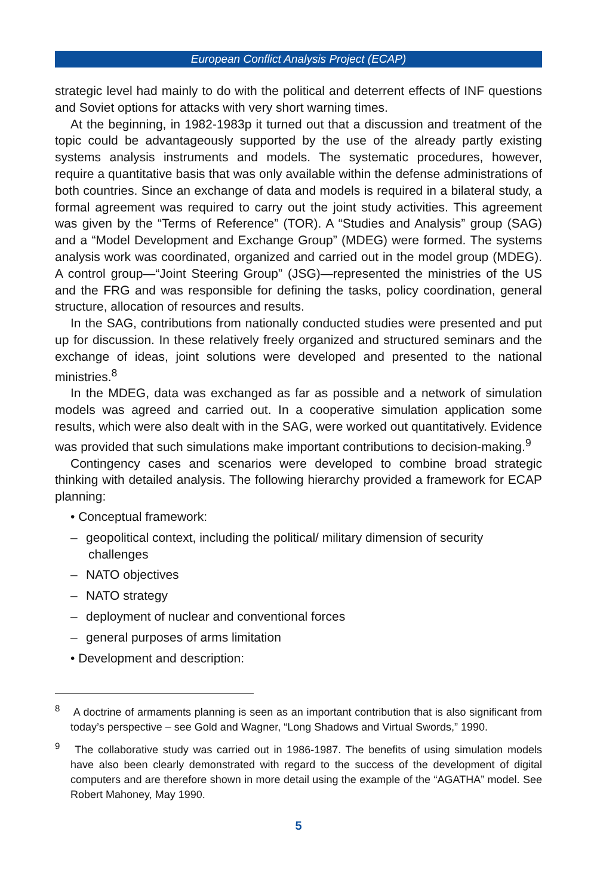European Conflict Analysis Project (ECAP)
strategic level had mainly to do with the political and deterrent effects of INF questions and Soviet options for attacks with very short warning times.
At the beginning, in 1982-1983p it turned out that a discussion and treatment of the topic could be advantageously supported by the use of the already partly existing systems analysis instruments and models. The systematic procedures, however, require a quantitative basis that was only available within the defense administrations of both countries. Since an exchange of data and models is required in a bilateral study, a formal agreement was required to carry out the joint study activities. This agreement was given by the “Terms of Reference” (TOR). A “Studies and Analysis” group (SAG) and a “Model Development and Exchange Group” (MDEG) were formed. The systems analysis work was coordinated, organized and carried out in the model group (MDEG). A control group—“Joint Steering Group” (JSG)—represented the ministries of the US and the FRG and was responsible for defining the tasks, policy coordination, general structure, allocation of resources and results.
In the SAG, contributions from nationally conducted studies were presented and put up for discussion. In these relatively freely organized and structured seminars and the exchange of ideas, joint solutions were developed and presented to the national ministries.<sup>8</sup>
In the MDEG, data was exchanged as far as possible and a network of simulation models was agreed and carried out. In a cooperative simulation application some results, which were also dealt with in the SAG, were worked out quantitatively. Evidence was provided that such simulations make important contributions to decision-making.<sup>9</sup>
Contingency cases and scenarios were developed to combine broad strategic thinking with detailed analysis. The following hierarchy provided a framework for ECAP planning:
• Conceptual framework:
– geopolitical context, including the political/ military dimension of security challenges
– NATO objectives
– NATO strategy
– deployment of nuclear and conventional forces
– general purposes of arms limitation
• Development and description:
<sup>8</sup> A doctrine of armaments planning is seen as an important contribution that is also significant from today’s perspective – see Gold and Wagner, “Long Shadows and Virtual Swords,” 1990.
<sup>9</sup> The collaborative study was carried out in 1986-1987. The benefits of using simulation models have also been clearly demonstrated with regard to the success of the development of digital computers and are therefore shown in more detail using the example of the “AGATHA” model. See Robert Mahoney, May 1990.
5